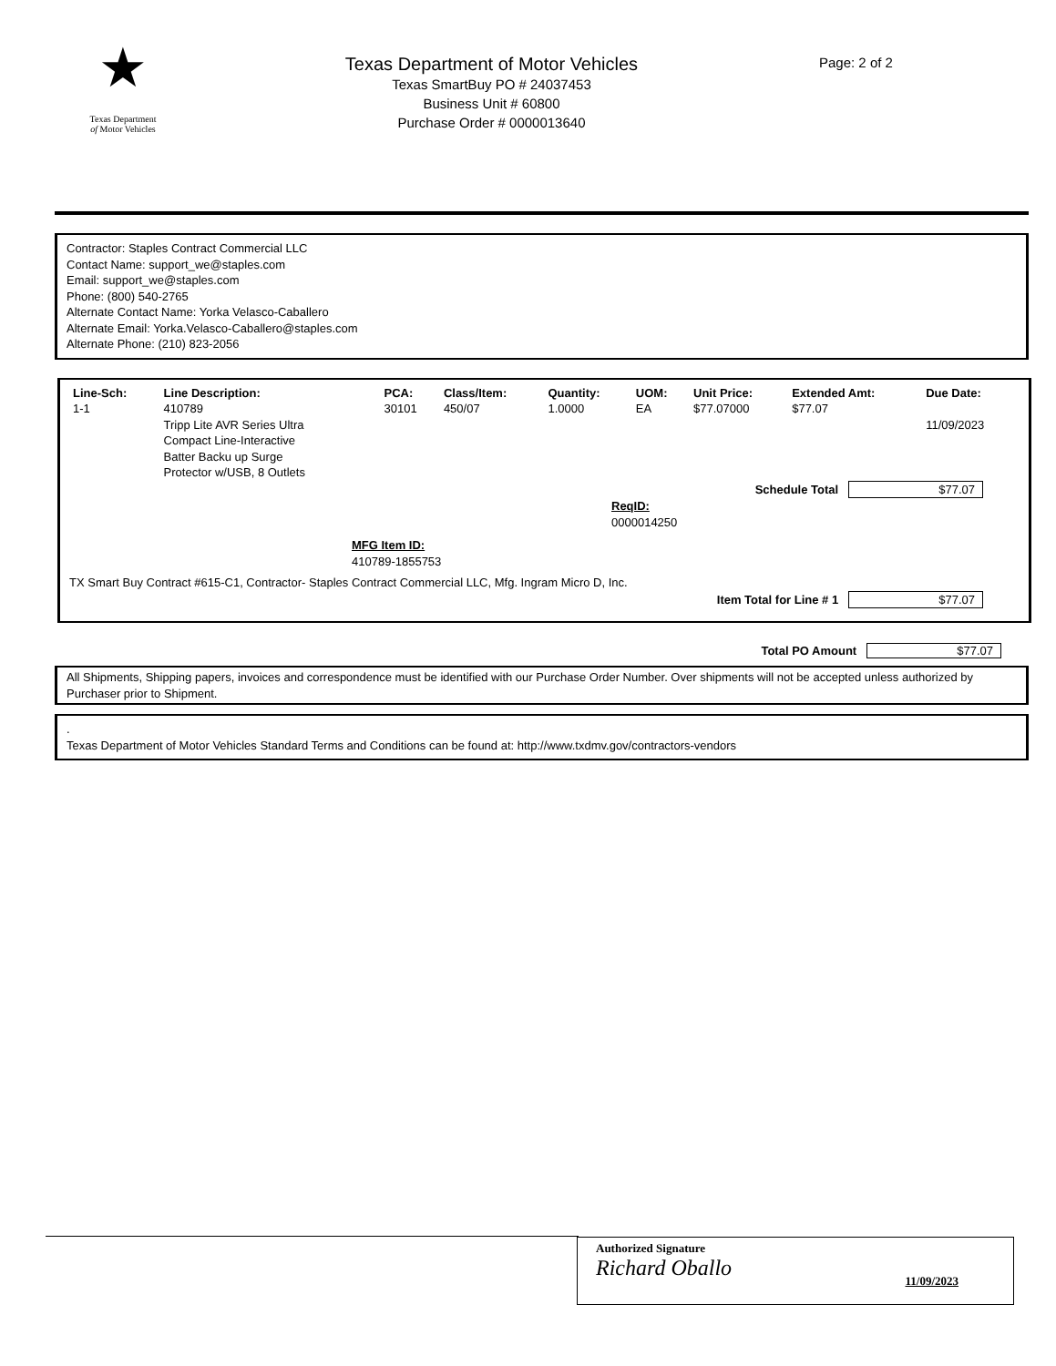★
Texas Department
of Motor Vehicles
Texas Department of Motor Vehicles
Texas SmartBuy PO # 24037453
Business Unit # 60800
Purchase Order # 0000013640
Page: 2 of 2
Contractor: Staples Contract Commercial LLC
Contact Name: support_we@staples.com
Email: support_we@staples.com
Phone: (800) 540-2765
Alternate Contact Name: Yorka Velasco-Caballero
Alternate Email: Yorka.Velasco-Caballero@staples.com
Alternate Phone: (210) 823-2056
| Line-Sch: | Line Description: | PCA: | Class/Item: | Quantity: | UOM: | Unit Price: | Extended Amt: | Due Date: |
| --- | --- | --- | --- | --- | --- | --- | --- | --- |
| 1-1 | 410789 Tripp Lite AVR Series Ultra Compact Line-Interactive Batter Backu up Surge Protector w/USB, 8 Outlets | 30101 | 450/07 | 1.0000 | EA | $77.07000 | $77.07 | 11/09/2023 |
Schedule Total $77.07
ReqID:
0000014250
MFG Item ID:
410789-1855753
TX Smart Buy Contract #615-C1, Contractor- Staples Contract Commercial LLC, Mfg. Ingram Micro D, Inc.
Item Total for Line # 1 $77.07
Total PO Amount $77.07
All Shipments, Shipping papers, invoices and correspondence must be identified with our Purchase Order Number. Over shipments will not be accepted unless authorized by Purchaser prior to Shipment.
.
Texas Department of Motor Vehicles Standard Terms and Conditions can be found at: http://www.txdmv.gov/contractors-vendors
Authorized Signature
Richard Oballo 11/09/2023